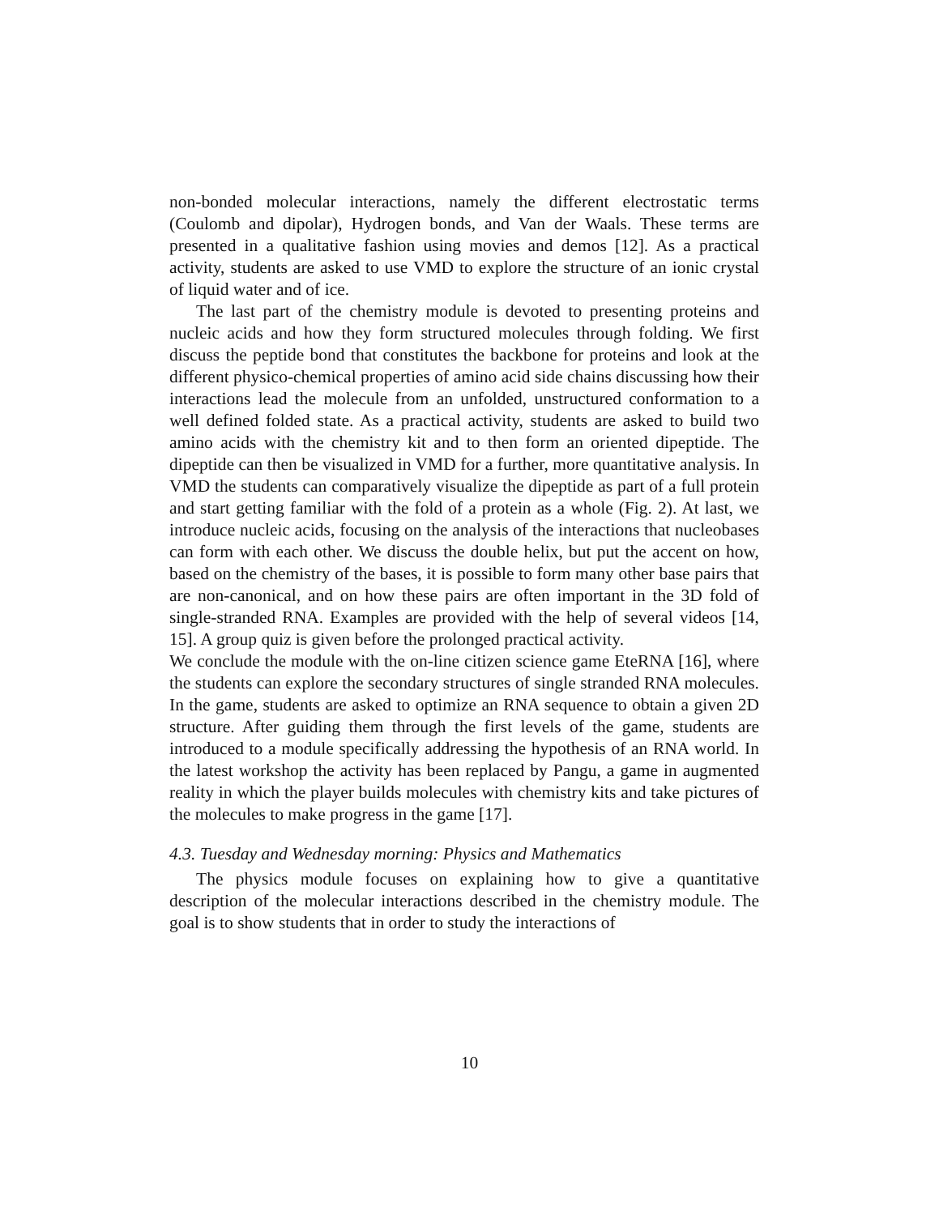non-bonded molecular interactions, namely the different electrostatic terms (Coulomb and dipolar), Hydrogen bonds, and Van der Waals. These terms are presented in a qualitative fashion using movies and demos [12]. As a practical activity, students are asked to use VMD to explore the structure of an ionic crystal of liquid water and of ice.
The last part of the chemistry module is devoted to presenting proteins and nucleic acids and how they form structured molecules through folding. We first discuss the peptide bond that constitutes the backbone for proteins and look at the different physico-chemical properties of amino acid side chains discussing how their interactions lead the molecule from an unfolded, unstructured conformation to a well defined folded state. As a practical activity, students are asked to build two amino acids with the chemistry kit and to then form an oriented dipeptide. The dipeptide can then be visualized in VMD for a further, more quantitative analysis. In VMD the students can comparatively visualize the dipeptide as part of a full protein and start getting familiar with the fold of a protein as a whole (Fig. 2). At last, we introduce nucleic acids, focusing on the analysis of the interactions that nucleobases can form with each other. We discuss the double helix, but put the accent on how, based on the chemistry of the bases, it is possible to form many other base pairs that are non-canonical, and on how these pairs are often important in the 3D fold of single-stranded RNA. Examples are provided with the help of several videos [14, 15]. A group quiz is given before the prolonged practical activity.
We conclude the module with the on-line citizen science game EteRNA [16], where the students can explore the secondary structures of single stranded RNA molecules. In the game, students are asked to optimize an RNA sequence to obtain a given 2D structure. After guiding them through the first levels of the game, students are introduced to a module specifically addressing the hypothesis of an RNA world. In the latest workshop the activity has been replaced by Pangu, a game in augmented reality in which the player builds molecules with chemistry kits and take pictures of the molecules to make progress in the game [17].
4.3. Tuesday and Wednesday morning: Physics and Mathematics
The physics module focuses on explaining how to give a quantitative description of the molecular interactions described in the chemistry module. The goal is to show students that in order to study the interactions of
10